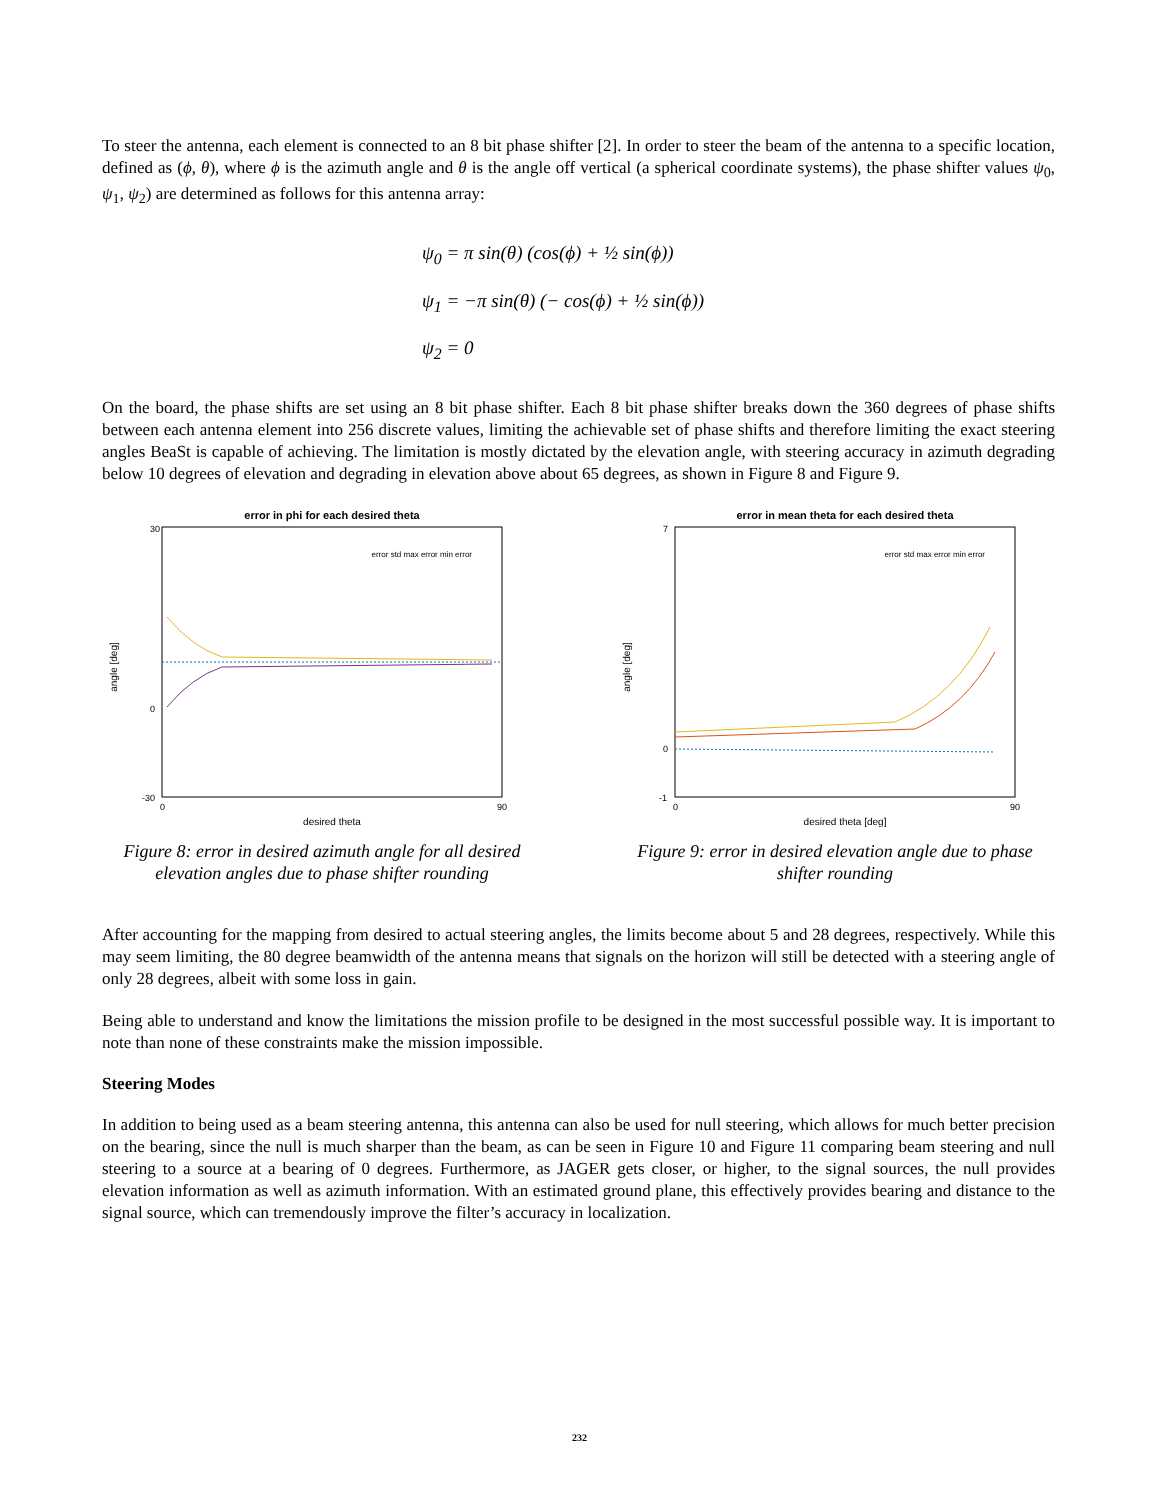To steer the antenna, each element is connected to an 8 bit phase shifter [2]. In order to steer the beam of the antenna to a specific location, defined as (ϕ, θ), where ϕ is the azimuth angle and θ is the angle off vertical (a spherical coordinate systems), the phase shifter values ψ<sub>0</sub>, ψ<sub>1</sub>, ψ<sub>2</sub>) are determined as follows for this antenna array:
ψ<sub>0</sub> = π sin(θ) (cos(ϕ) + ½ sin(ϕ))
ψ<sub>1</sub> = −π sin(θ) (− cos(ϕ) + ½ sin(ϕ))
ψ<sub>2</sub> = 0
On the board, the phase shifts are set using an 8 bit phase shifter. Each 8 bit phase shifter breaks down the 360 degrees of phase shifts between each antenna element into 256 discrete values, limiting the achievable set of phase shifts and therefore limiting the exact steering angles BeaSt is capable of achieving. The limitation is mostly dictated by the elevation angle, with steering accuracy in azimuth degrading below 10 degrees of elevation and degrading in elevation above about 65 degrees, as shown in Figure 8 and Figure 9.
error in phi for each desired theta
angle [deg]
30
0
-30
0
90
desired theta
error std max error min error
Figure 8: error in desired azimuth angle for all desired elevation angles due to phase shifter rounding
error in mean theta for each desired theta
angle [deg]
7
0
-1
0
90
desired theta [deg]
error std max error min error
Figure 9: error in desired elevation angle due to phase shifter rounding
After accounting for the mapping from desired to actual steering angles, the limits become about 5 and 28 degrees, respectively. While this may seem limiting, the 80 degree beamwidth of the antenna means that signals on the horizon will still be detected with a steering angle of only 28 degrees, albeit with some loss in gain.
Being able to understand and know the limitations the mission profile to be designed in the most successful possible way. It is important to note than none of these constraints make the mission impossible.
Steering Modes
In addition to being used as a beam steering antenna, this antenna can also be used for null steering, which allows for much better precision on the bearing, since the null is much sharper than the beam, as can be seen in Figure 10 and Figure 11 comparing beam steering and null steering to a source at a bearing of 0 degrees. Furthermore, as JAGER gets closer, or higher, to the signal sources, the null provides elevation information as well as azimuth information. With an estimated ground plane, this effectively provides bearing and distance to the signal source, which can tremendously improve the filter’s accuracy in localization.
232